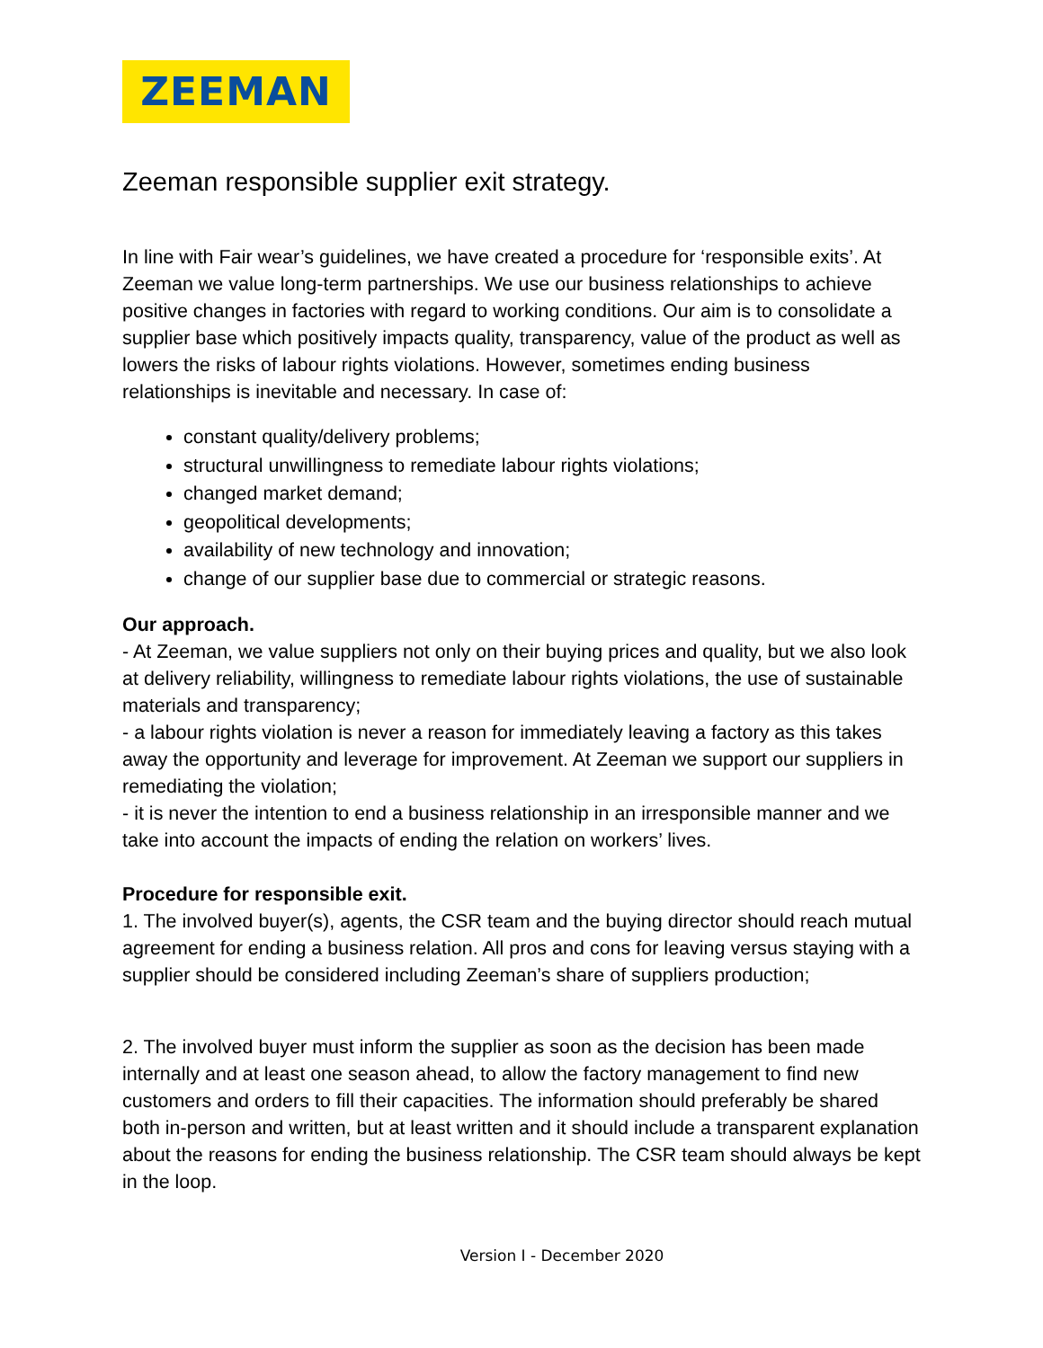ZEEMAN
Zeeman responsible supplier exit strategy.
In line with Fair wear’s guidelines, we have created a procedure for ‘responsible exits’. At Zeeman we value long-term partnerships. We use our business relationships to achieve positive changes in factories with regard to working conditions. Our aim is to consolidate a supplier base which positively impacts quality, transparency, value of the product as well as lowers the risks of labour rights violations. However, sometimes ending business relationships is inevitable and necessary. In case of:
constant quality/delivery problems;
structural unwillingness to remediate labour rights violations;
changed market demand;
geopolitical developments;
availability of new technology and innovation;
change of our supplier base due to commercial or strategic reasons.
Our approach.
- At Zeeman, we value suppliers not only on their buying prices and quality, but we also look at delivery reliability, willingness to remediate labour rights violations, the use of sustainable materials and transparency;
- a labour rights violation is never a reason for immediately leaving a factory as this takes away the opportunity and leverage for improvement. At Zeeman we support our suppliers in remediating the violation;
- it is never the intention to end a business relationship in an irresponsible manner and we take into account the impacts of ending the relation on workers’ lives.
Procedure for responsible exit.
1. The involved buyer(s), agents, the CSR team and the buying director should reach mutual agreement for ending a business relation. All pros and cons for leaving versus staying with a supplier should be considered including Zeeman’s share of suppliers production;
2. The involved buyer must inform the supplier as soon as the decision has been made internally and at least one season ahead, to allow the factory management to find new customers and orders to fill their capacities. The information should preferably be shared both in-person and written, but at least written and it should include a transparent explanation about the reasons for ending the business relationship. The CSR team should always be kept in the loop.
Version I - December 2020